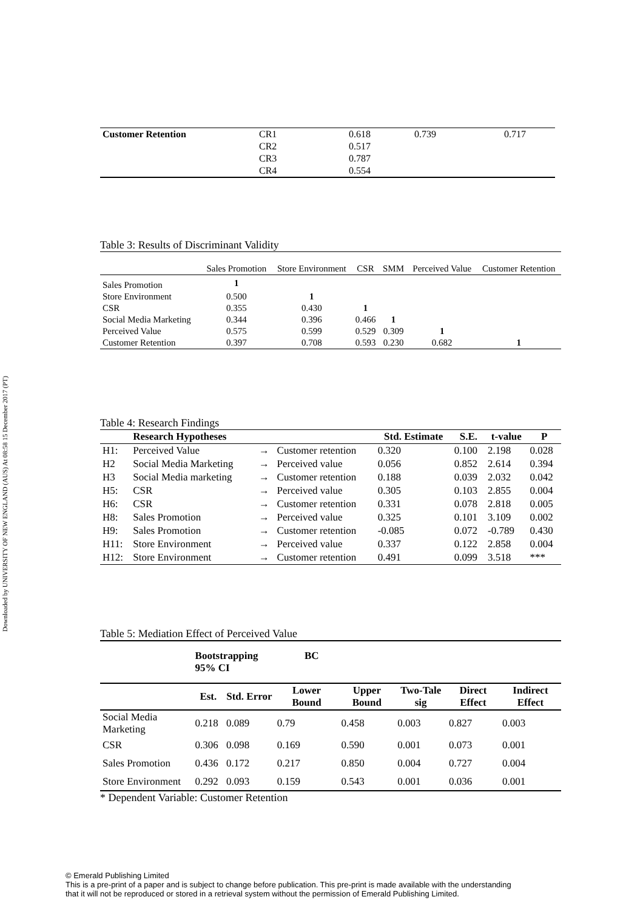Downloaded by UNIVERSITY OF NEW ENGLAND (AUS) At 08:58 15 December 2017 (PT)
| Customer Retention | CR1 | 0.618 | 0.739 | 0.717 |
| | CR2 | 0.517 | | |
| | CR3 | 0.787 | | |
| | CR4 | 0.554 | | |
Table 3: Results of Discriminant Validity
| | Sales Promotion | Store Environment | CSR | SMM | Perceived Value | Customer Retention |
| --- | --- | --- | --- | --- | --- | --- |
| Sales Promotion | 1 | | | | | |
| Store Environment | 0.500 | 1 | | | | |
| CSR | 0.355 | 0.430 | 1 | | | |
| Social Media Marketing | 0.344 | 0.396 | 0.466 | 1 | | |
| Perceived Value | 0.575 | 0.599 | 0.529 | 0.309 | 1 | |
| Customer Retention | 0.397 | 0.708 | 0.593 | 0.230 | 0.682 | 1 |
Table 4: Research Findings
| | Research Hypotheses | | | Std. Estimate | S.E. | t-value | P |
| --- | --- | --- | --- | --- | --- | --- | --- |
| H1: | Perceived Value | → | Customer retention | 0.320 | 0.100 | 2.198 | 0.028 |
| H2 | Social Media Marketing | → | Perceived value | 0.056 | 0.852 | 2.614 | 0.394 |
| H3 | Social Media marketing | → | Customer retention | 0.188 | 0.039 | 2.032 | 0.042 |
| H5: | CSR | → | Perceived value | 0.305 | 0.103 | 2.855 | 0.004 |
| H6: | CSR | → | Customer retention | 0.331 | 0.078 | 2.818 | 0.005 |
| H8: | Sales Promotion | → | Perceived value | 0.325 | 0.101 | 3.109 | 0.002 |
| H9: | Sales Promotion | → | Customer retention | -0.085 | 0.072 | -0.789 | 0.430 |
| H11: | Store Environment | → | Perceived value | 0.337 | 0.122 | 2.858 | 0.004 |
| H12: | Store Environment | → | Customer retention | 0.491 | 0.099 | 3.518 | *** |
Table 5: Mediation Effect of Perceived Value
| | Bootstrapping BC 95% CI | | | | | | |
| | Est. | Std. Error | Lower Bound | Upper Bound | Two-Tale sig | Direct Effect | Indirect Effect |
| Social Media Marketing | 0.218 | 0.089 | 0.79 | 0.458 | 0.003 | 0.827 | 0.003 |
| CSR | 0.306 | 0.098 | 0.169 | 0.590 | 0.001 | 0.073 | 0.001 |
| Sales Promotion | 0.436 | 0.172 | 0.217 | 0.850 | 0.004 | 0.727 | 0.004 |
| Store Environment | 0.292 | 0.093 | 0.159 | 0.543 | 0.001 | 0.036 | 0.001 |
* Dependent Variable: Customer Retention
© Emerald Publishing Limited
This is a pre-print of a paper and is subject to change before publication. This pre-print is made available with the understanding
that it will not be reproduced or stored in a retrieval system without the permission of Emerald Publishing Limited.